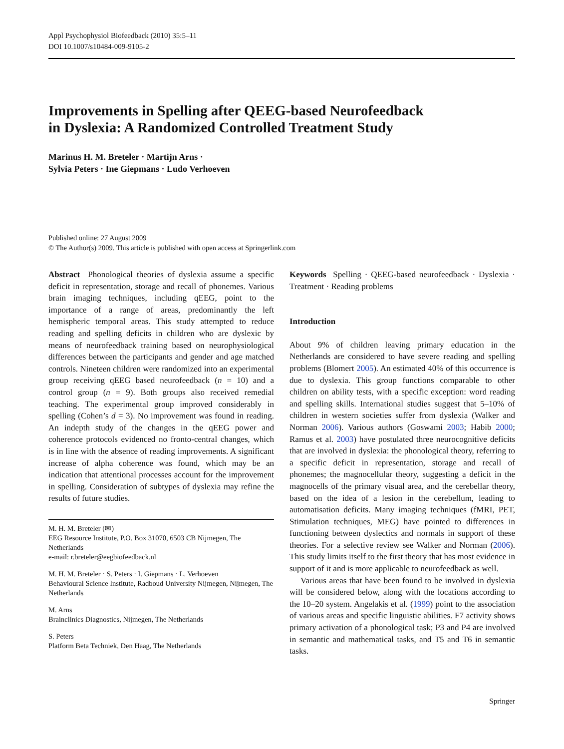Appl Psychophysiol Biofeedback (2010) 35:5–11
DOI 10.1007/s10484-009-9105-2
Improvements in Spelling after QEEG-based Neurofeedback
in Dyslexia: A Randomized Controlled Treatment Study
Marinus H. M. Breteler · Martijn Arns ·
Sylvia Peters · Ine Giepmans · Ludo Verhoeven
Published online: 27 August 2009
© The Author(s) 2009. This article is published with open access at Springerlink.com
Abstract Phonological theories of dyslexia assume a specific deficit in representation, storage and recall of phonemes. Various brain imaging techniques, including qEEG, point to the importance of a range of areas, predominantly the left hemispheric temporal areas. This study attempted to reduce reading and spelling deficits in children who are dyslexic by means of neurofeedback training based on neurophysiological differences between the participants and gender and age matched controls. Nineteen children were randomized into an experimental group receiving qEEG based neurofeedback (n = 10) and a control group (n = 9). Both groups also received remedial teaching. The experimental group improved considerably in spelling (Cohen’s d = 3). No improvement was found in reading. An indepth study of the changes in the qEEG power and coherence protocols evidenced no fronto-central changes, which is in line with the absence of reading improvements. A significant increase of alpha coherence was found, which may be an indication that attentional processes account for the improvement in spelling. Consideration of subtypes of dyslexia may refine the results of future studies.
M. H. M. Breteler (✉)
EEG Resource Institute, P.O. Box 31070, 6503 CB Nijmegen, The Netherlands
e-mail: r.breteler@eegbiofeedback.nl
M. H. M. Breteler · S. Peters · I. Giepmans · L. Verhoeven
Behavioural Science Institute, Radboud University Nijmegen, Nijmegen, The Netherlands
M. Arns
Brainclinics Diagnostics, Nijmegen, The Netherlands
S. Peters
Platform Beta Techniek, Den Haag, The Netherlands
Keywords Spelling · QEEG-based neurofeedback · Dyslexia · Treatment · Reading problems
Introduction
About 9% of children leaving primary education in the Netherlands are considered to have severe reading and spelling problems (Blomert 2005). An estimated 40% of this occurrence is due to dyslexia. This group functions comparable to other children on ability tests, with a specific exception: word reading and spelling skills. International studies suggest that 5–10% of children in western societies suffer from dyslexia (Walker and Norman 2006). Various authors (Goswami 2003; Habib 2000; Ramus et al. 2003) have postulated three neurocognitive deficits that are involved in dyslexia: the phonological theory, referring to a specific deficit in representation, storage and recall of phonemes; the magnocellular theory, suggesting a deficit in the magnocells of the primary visual area, and the cerebellar theory, based on the idea of a lesion in the cerebellum, leading to automatisation deficits. Many imaging techniques (fMRI, PET, Stimulation techniques, MEG) have pointed to differences in functioning between dyslectics and normals in support of these theories. For a selective review see Walker and Norman (2006). This study limits itself to the first theory that has most evidence in support of it and is more applicable to neurofeedback as well.
Various areas that have been found to be involved in dyslexia will be considered below, along with the locations according to the 10–20 system. Angelakis et al. (1999) point to the association of various areas and specific linguistic abilities. F7 activity shows primary activation of a phonological task; P3 and P4 are involved in semantic and mathematical tasks, and T5 and T6 in semantic tasks.
Springer